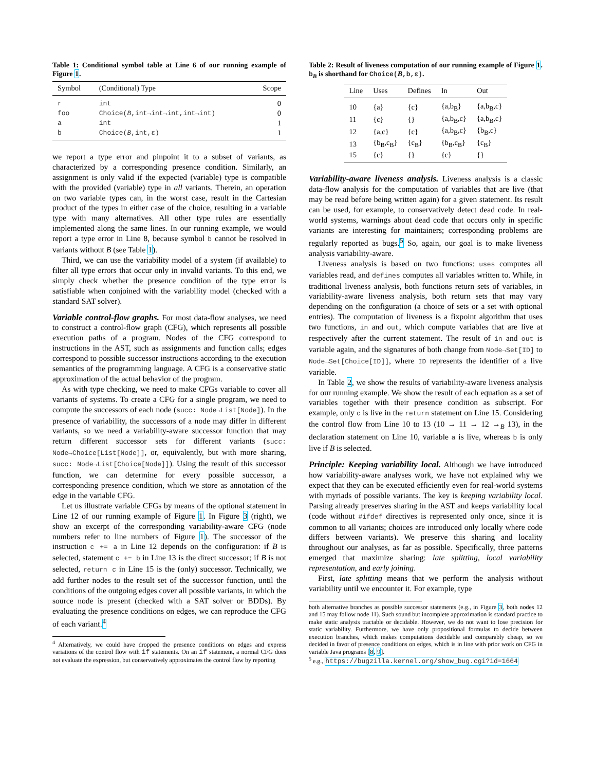Table 1: Conditional symbol table at Line 6 of our running example of Figure 1.
| Symbol | (Conditional) Type | Scope |
| --- | --- | --- |
| r | int | 0 |
| foo | Choice( B ,int→int→int,int→int) | 0 |
| a | int | 1 |
| b | Choice( B ,int,ε) | 1 |
we report a type error and pinpoint it to a subset of variants, as characterized by a corresponding presence condition. Similarly, an assignment is only valid if the expected (variable) type is compatible with the provided (variable) type in all variants. Therein, an operation on two variable types can, in the worst case, result in the Cartesian product of the types in either case of the choice, resulting in a variable type with many alternatives. All other type rules are essentially implemented along the same lines. In our running example, we would report a type error in Line 8, because symbol b cannot be resolved in variants without B (see Table 1).
Third, we can use the variability model of a system (if available) to filter all type errors that occur only in invalid variants. To this end, we simply check whether the presence condition of the type error is satisfiable when conjoined with the variability model (checked with a standard SAT solver).
Variable control-flow graphs.
For most data-flow analyses, we need to construct a control-flow graph (CFG), which represents all possible execution paths of a program. Nodes of the CFG correspond to instructions in the AST, such as assignments and function calls; edges correspond to possible successor instructions according to the execution semantics of the programming language. A CFG is a conservative static approximation of the actual behavior of the program.
As with type checking, we need to make CFGs variable to cover all variants of systems. To create a CFG for a single program, we need to compute the successors of each node (succ: Node→List[Node]). In the presence of variability, the successors of a node may differ in different variants, so we need a variability-aware successor function that may return different successor sets for different variants (succ: Node→Choice[List[Node]], or, equivalently, but with more sharing, succ: Node→List[Choice[Node]]). Using the result of this successor function, we can determine for every possible successor, a corresponding presence condition, which we store as annotation of the edge in the variable CFG.
Let us illustrate variable CFGs by means of the optional statement in Line 12 of our running example of Figure 1. In Figure 3 (right), we show an excerpt of the corresponding variability-aware CFG (node numbers refer to line numbers of Figure 1). The successor of the instruction c += a in Line 12 depends on the configuration: if B is selected, statement c += b in Line 13 is the direct successor; if B is not selected, return c in Line 15 is the (only) successor. Technically, we add further nodes to the result set of the successor function, until the conditions of the outgoing edges cover all possible variants, in which the source node is present (checked with a SAT solver or BDDs). By evaluating the presence conditions on edges, we can reproduce the CFG of each variant.<sup>4</sup>
<sup>4</sup> Alternatively, we could have dropped the presence conditions on edges and express variations of the control flow with if statements. On an if statement, a normal CFG does not evaluate the expression, but conservatively approximates the control flow by reporting
Table 2: Result of liveness computation of our running example of Figure 1. b<sub>B</sub> is shorthand for Choice(B,b,ε).
| Line | Uses | Defines | In | Out |
| --- | --- | --- | --- | --- |
| 10 | {a} | {c} | {a,b<sub>B</sub>} | {a,b<sub>B</sub>,c} |
| 11 | {c} | {} | {a,b<sub>B</sub>,c} | {a,b<sub>B</sub>,c} |
| 12 | {a,c} | {c} | {a,b<sub>B</sub>,c} | {b<sub>B</sub>,c} |
| 13 | {b<sub>B</sub>,c<sub>B</sub>} | {c<sub>B</sub>} | {b<sub>B</sub>,c<sub>B</sub>} | {c<sub>B</sub>} |
| 15 | {c} | {} | {c} | {} |
Variability-aware liveness analysis.
Liveness analysis is a classic data-flow analysis for the computation of variables that are live (that may be read before being written again) for a given statement. Its result can be used, for example, to conservatively detect dead code. In real-world systems, warnings about dead code that occurs only in specific variants are interesting for maintainers; corresponding problems are regularly reported as bugs.<sup>5</sup> So, again, our goal is to make liveness analysis variability-aware.
Liveness analysis is based on two functions: uses computes all variables read, and defines computes all variables written to. While, in traditional liveness analysis, both functions return sets of variables, in variability-aware liveness analysis, both return sets that may vary depending on the configuration (a choice of sets or a set with optional entries). The computation of liveness is a fixpoint algorithm that uses two functions, in and out, which compute variables that are live at respectively after the current statement. The result of in and out is variable again, and the signatures of both change from Node→Set[ID] to Node→Set[Choice[ID]], where ID represents the identifier of a live variable.
In Table 2, we show the results of variability-aware liveness analysis for our running example. We show the result of each equation as a set of variables together with their presence condition as subscript. For example, only c is live in the return statement on Line 15. Considering the control flow from Line 10 to 13 (10 → 11 → 12 →<sub>B</sub> 13), in the declaration statement on Line 10, variable a is live, whereas b is only live if B is selected.
Principle: Keeping variability local.
Although we have introduced how variability-aware analyses work, we have not explained why we expect that they can be executed efficiently even for real-world systems with myriads of possible variants. The key is keeping variability local. Parsing already preserves sharing in the AST and keeps variability local (code without #ifdef directives is represented only once, since it is common to all variants; choices are introduced only locally where code differs between variants). We preserve this sharing and locality throughout our analyses, as far as possible. Specifically, three patterns emerged that maximize sharing: late splitting, local variability representation, and early joining.
First, late splitting means that we perform the analysis without variability until we encounter it. For example, type
both alternative branches as possible successor statements (e.g., in Figure 3, both nodes 12 and 15 may follow node 11). Such sound but incomplete approximation is standard practice to make static analysis tractable or decidable. However, we do not want to lose precision for static variability. Furthermore, we have only propositional formulas to decide between execution branches, which makes computations decidable and comparably cheap, so we decided in favor of presence conditions on edges, which is in line with prior work on CFG in variable Java programs [8, 9].
<sup>5</sup> e.g., https://bugzilla.kernel.org/show_bug.cgi?id=1664